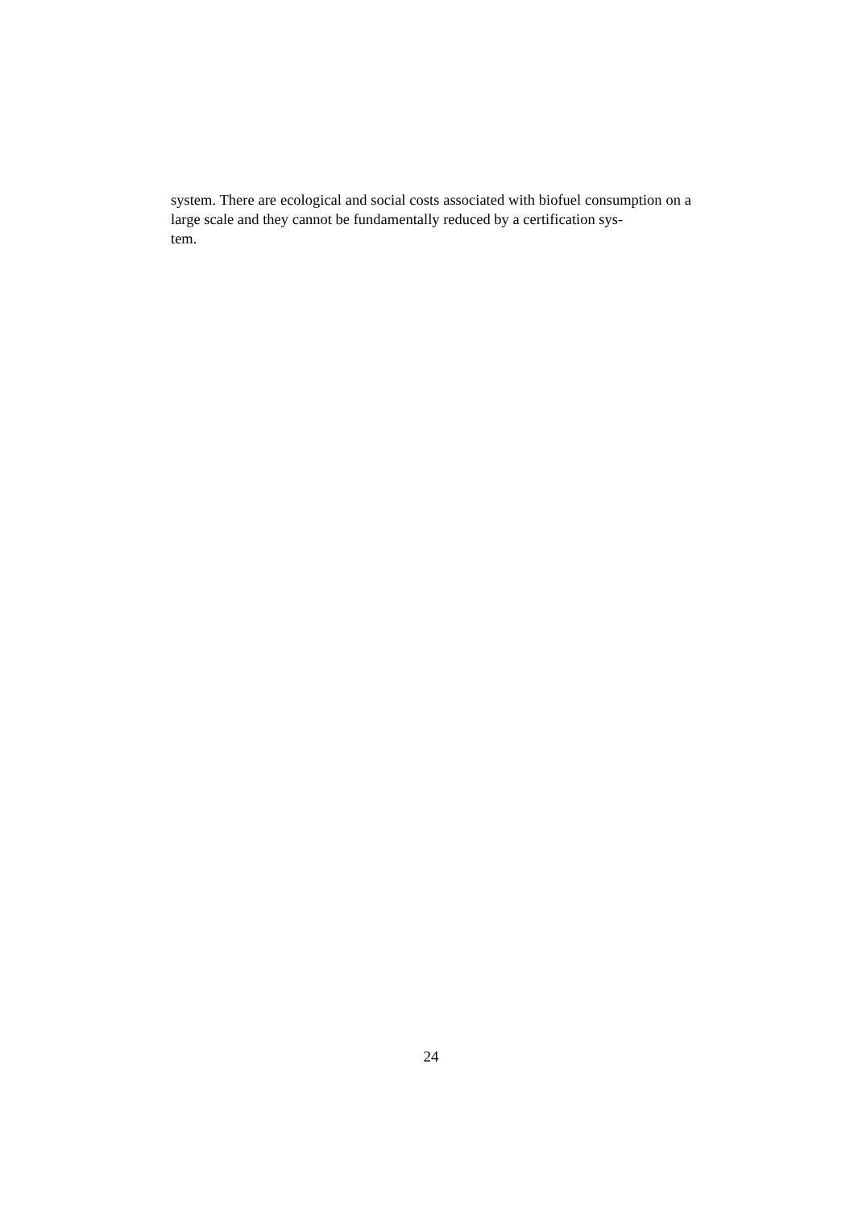system. There are ecological and social costs associated with biofuel consumption on a large scale and they cannot be fundamentally reduced by a certification sys-
tem.
24